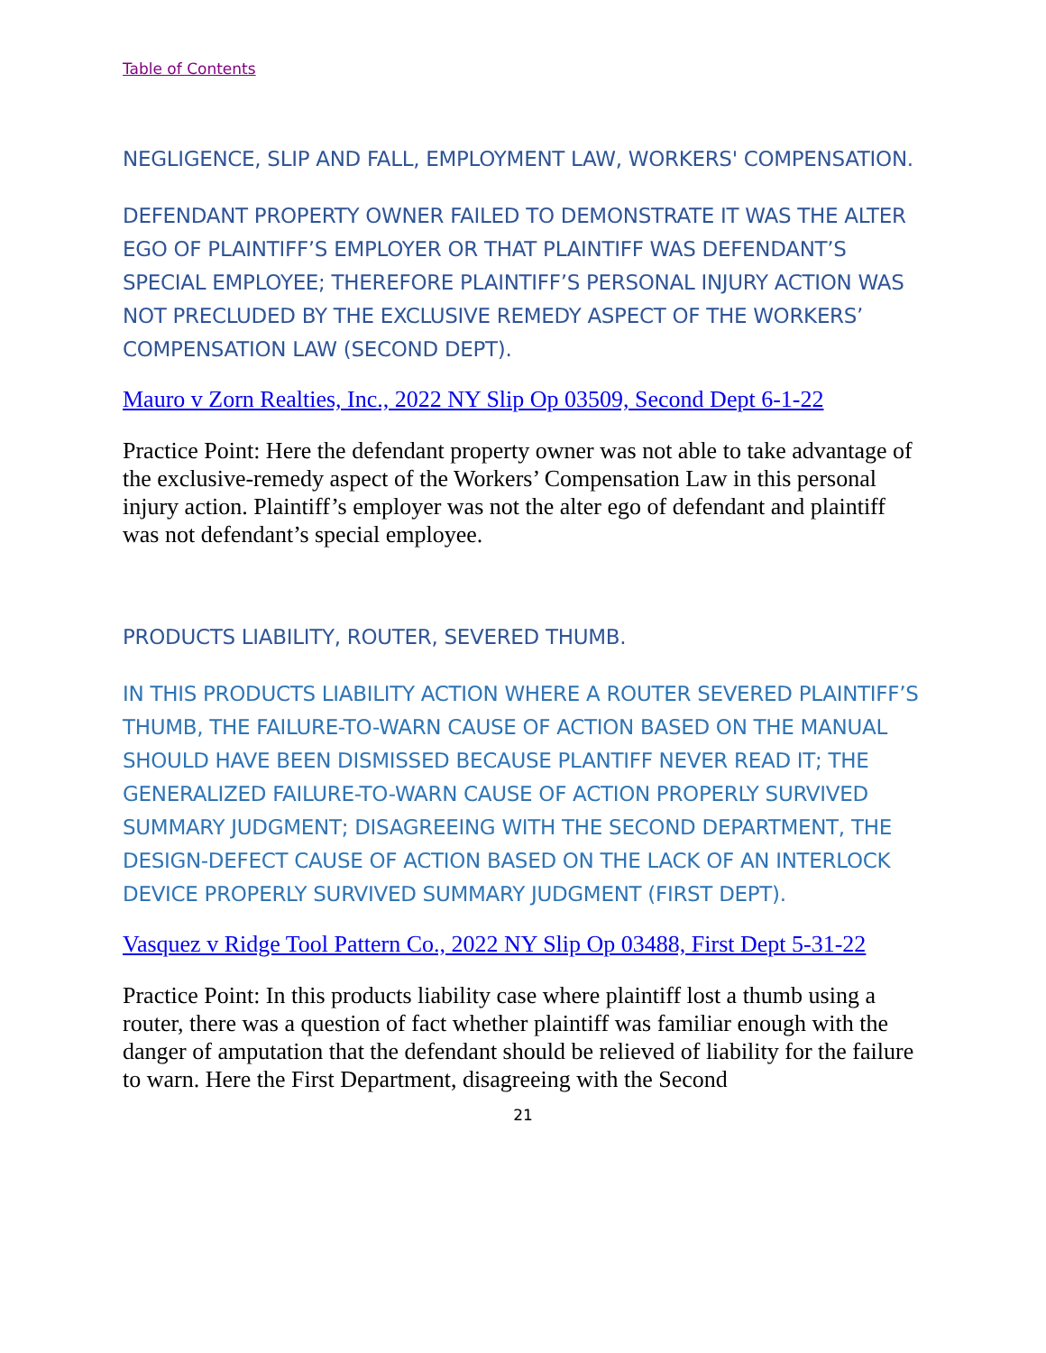Table of Contents
NEGLIGENCE, SLIP AND FALL, EMPLOYMENT LAW, WORKERS' COMPENSATION.
DEFENDANT PROPERTY OWNER FAILED TO DEMONSTRATE IT WAS THE ALTER EGO OF PLAINTIFF’S EMPLOYER OR THAT PLAINTIFF WAS DEFENDANT’S SPECIAL EMPLOYEE; THEREFORE PLAINTIFF’S PERSONAL INJURY ACTION WAS NOT PRECLUDED BY THE EXCLUSIVE REMEDY ASPECT OF THE WORKERS’ COMPENSATION LAW (SECOND DEPT).
Mauro v Zorn Realties, Inc., 2022 NY Slip Op 03509, Second Dept 6-1-22
Practice Point: Here the defendant property owner was not able to take advantage of the exclusive-remedy aspect of the Workers’ Compensation Law in this personal injury action. Plaintiff’s employer was not the alter ego of defendant and plaintiff was not defendant’s special employee.
PRODUCTS LIABILITY, ROUTER, SEVERED THUMB.
IN THIS PRODUCTS LIABILITY ACTION WHERE A ROUTER SEVERED PLAINTIFF’S THUMB, THE FAILURE-TO-WARN CAUSE OF ACTION BASED ON THE MANUAL SHOULD HAVE BEEN DISMISSED BECAUSE PLANTIFF NEVER READ IT; THE GENERALIZED FAILURE-TO-WARN CAUSE OF ACTION PROPERLY SURVIVED SUMMARY JUDGMENT; DISAGREEING WITH THE SECOND DEPARTMENT, THE DESIGN-DEFECT CAUSE OF ACTION BASED ON THE LACK OF AN INTERLOCK DEVICE PROPERLY SURVIVED SUMMARY JUDGMENT (FIRST DEPT).
Vasquez v Ridge Tool Pattern Co., 2022 NY Slip Op 03488, First Dept 5-31-22
Practice Point: In this products liability case where plaintiff lost a thumb using a router, there was a question of fact whether plaintiff was familiar enough with the danger of amputation that the defendant should be relieved of liability for the failure to warn. Here the First Department, disagreeing with the Second
21